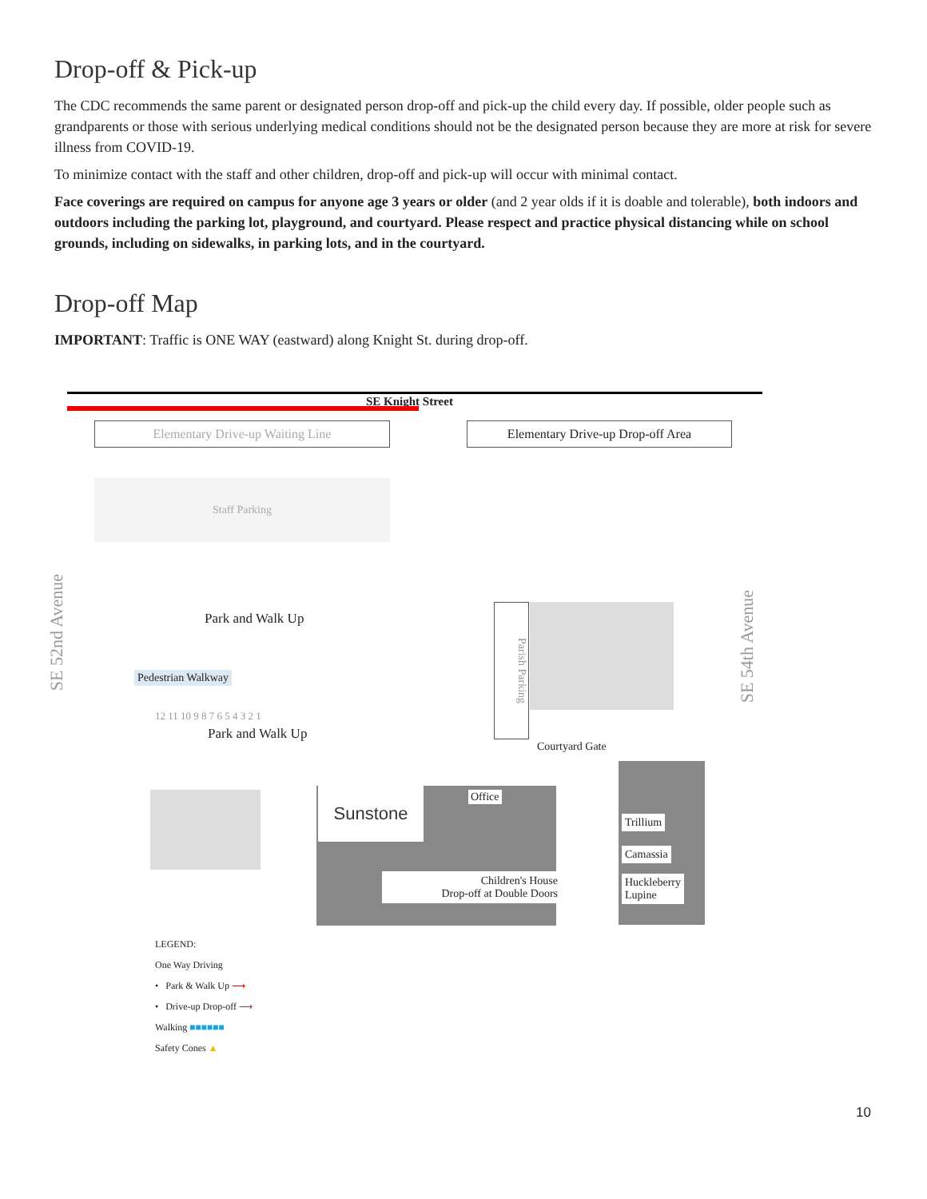Drop-off & Pick-up
The CDC recommends the same parent or designated person drop-off and pick-up the child every day. If possible, older people such as grandparents or those with serious underlying medical conditions should not be the designated person because they are more at risk for severe illness from COVID-19.
To minimize contact with the staff and other children, drop-off and pick-up will occur with minimal contact.
Face coverings are required on campus for anyone age 3 years or older (and 2 year olds if it is doable and tolerable), both indoors and outdoors including the parking lot, playground, and courtyard. Please respect and practice physical distancing while on school grounds, including on sidewalks, in parking lots, and in the courtyard.
Drop-off Map
IMPORTANT: Traffic is ONE WAY (eastward) along Knight St. during drop-off.
SE Knight Street
Elementary Drive-up Waiting Line Elementary Drive-up Drop-off Area
Staff Parking
SE 52nd Avenue
SE 54th Avenue
Park and Walk Up
Pedestrian Walkway
Parish Parking
12 11 10 9 8 7 6 5 4 3 2 1
Park and Walk Up
Courtyard Gate
Sunstone Office
Children's House
Drop-off at Double Doors
Trillium
Camassia
Huckleberry
Lupine
LEGEND:
One Way Driving
• Park & Walk Up ⟶
• Drive-up Drop-off ⟶
Walking ■■■■■■
Safety Cones ▲
10